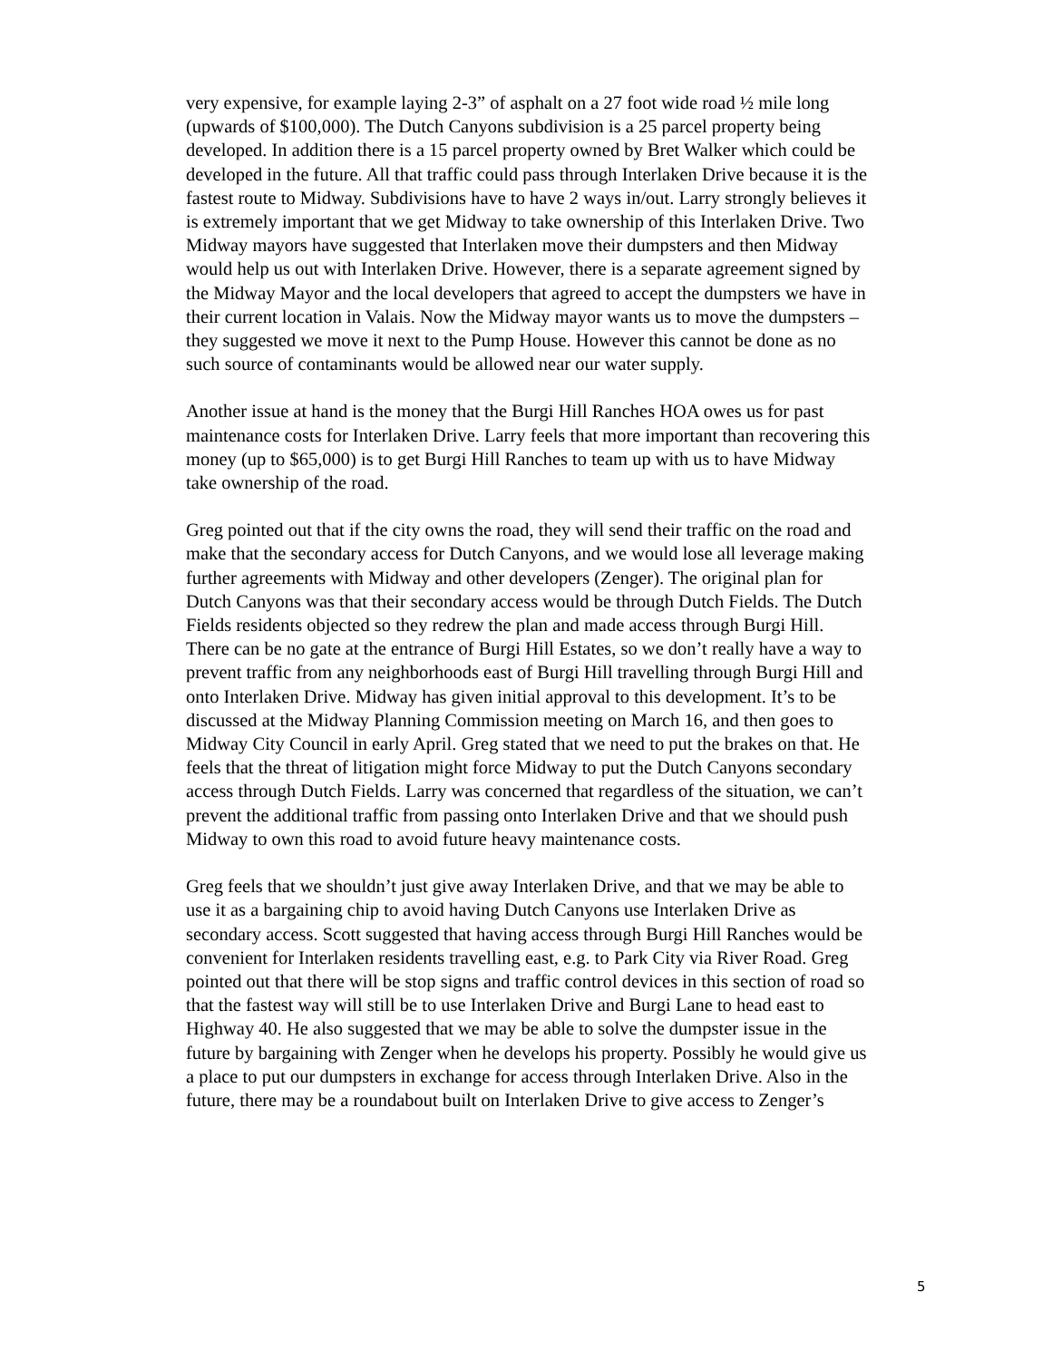very expensive, for example laying 2-3” of asphalt on a 27 foot wide road ½ mile long (upwards of $100,000). The Dutch Canyons subdivision is a 25 parcel property being developed. In addition there is a 15 parcel property owned by Bret Walker which could be developed in the future. All that traffic could pass through Interlaken Drive because it is the fastest route to Midway. Subdivisions have to have 2 ways in/out. Larry strongly believes it is extremely important that we get Midway to take ownership of this Interlaken Drive. Two Midway mayors have suggested that Interlaken move their dumpsters and then Midway would help us out with Interlaken Drive. However, there is a separate agreement signed by the Midway Mayor and the local developers that agreed to accept the dumpsters we have in their current location in Valais. Now the Midway mayor wants us to move the dumpsters – they suggested we move it next to the Pump House. However this cannot be done as no such source of contaminants would be allowed near our water supply.
Another issue at hand is the money that the Burgi Hill Ranches HOA owes us for past maintenance costs for Interlaken Drive. Larry feels that more important than recovering this money (up to $65,000) is to get Burgi Hill Ranches to team up with us to have Midway take ownership of the road.
Greg pointed out that if the city owns the road, they will send their traffic on the road and make that the secondary access for Dutch Canyons, and we would lose all leverage making further agreements with Midway and other developers (Zenger). The original plan for Dutch Canyons was that their secondary access would be through Dutch Fields. The Dutch Fields residents objected so they redrew the plan and made access through Burgi Hill. There can be no gate at the entrance of Burgi Hill Estates, so we don’t really have a way to prevent traffic from any neighborhoods east of Burgi Hill travelling through Burgi Hill and onto Interlaken Drive. Midway has given initial approval to this development. It’s to be discussed at the Midway Planning Commission meeting on March 16, and then goes to Midway City Council in early April. Greg stated that we need to put the brakes on that. He feels that the threat of litigation might force Midway to put the Dutch Canyons secondary access through Dutch Fields. Larry was concerned that regardless of the situation, we can’t prevent the additional traffic from passing onto Interlaken Drive and that we should push Midway to own this road to avoid future heavy maintenance costs.
Greg feels that we shouldn’t just give away Interlaken Drive, and that we may be able to use it as a bargaining chip to avoid having Dutch Canyons use Interlaken Drive as secondary access. Scott suggested that having access through Burgi Hill Ranches would be convenient for Interlaken residents travelling east, e.g. to Park City via River Road. Greg pointed out that there will be stop signs and traffic control devices in this section of road so that the fastest way will still be to use Interlaken Drive and Burgi Lane to head east to Highway 40. He also suggested that we may be able to solve the dumpster issue in the future by bargaining with Zenger when he develops his property. Possibly he would give us a place to put our dumpsters in exchange for access through Interlaken Drive. Also in the future, there may be a roundabout built on Interlaken Drive to give access to Zenger’s
5